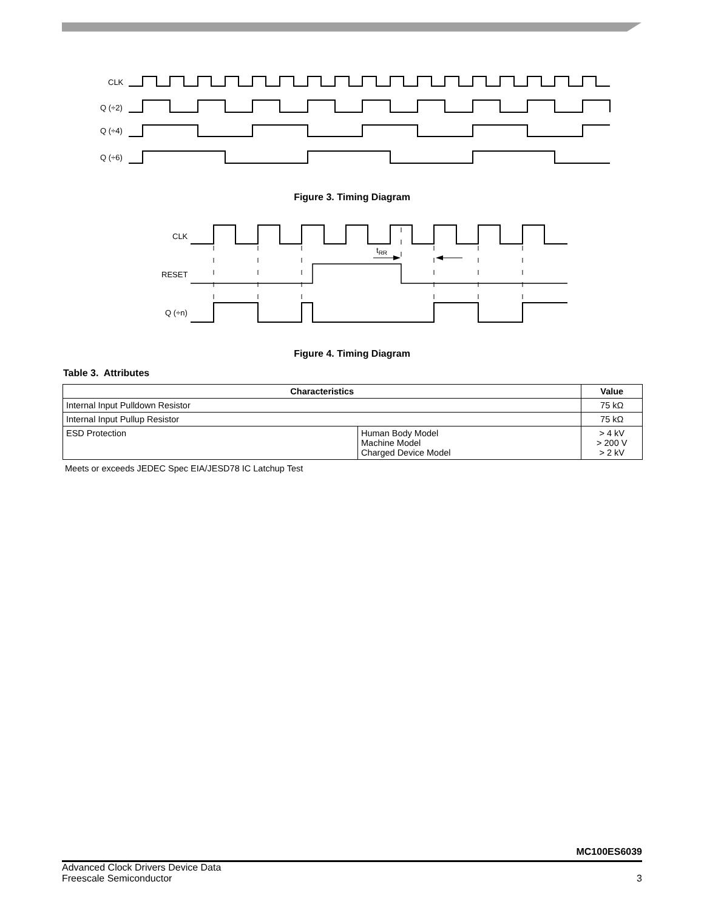CLK
Q (÷2)
Q (÷4)
Q (÷6)
Figure 3. Timing Diagram
CLK
RESET
Q (÷n)
tRR
Figure 4. Timing Diagram
Table 3. Attributes
| Characteristics | | Value |
| --- | --- | --- |
| Internal Input Pulldown Resistor | | 75 kΩ |
| Internal Input Pullup Resistor | | 75 kΩ |
| ESD Protection | Human Body Model Machine Model Charged Device Model | > 4 kV > 200 V > 2 kV |
Meets or exceeds JEDEC Spec EIA/JESD78 IC Latchup Test
MC100ES6039
Advanced Clock Drivers Device Data
Freescale Semiconductor 3